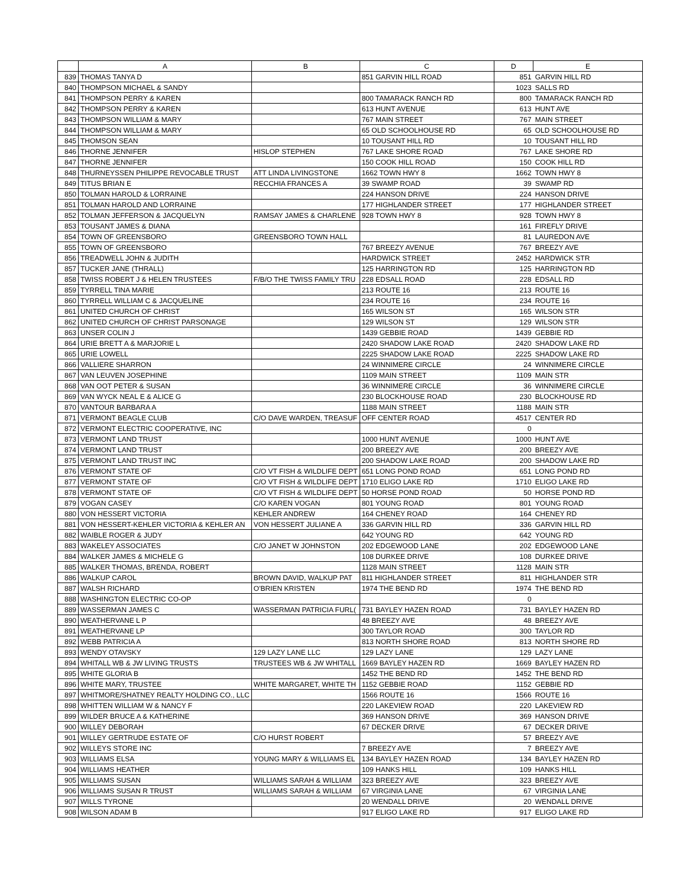| | A | B | C | D | E |
| --- | --- | --- | --- | --- | --- |
| 839 | THOMAS TANYA D | | 851 GARVIN HILL ROAD | 851 | GARVIN HILL RD |
| 840 | THOMPSON MICHAEL & SANDY | | | 1023 | SALLS RD |
| 841 | THOMPSON PERRY & KAREN | | 800 TAMARACK RANCH RD | 800 | TAMARACK RANCH RD |
| 842 | THOMPSON PERRY & KAREN | | 613 HUNT AVENUE | 613 | HUNT AVE |
| 843 | THOMPSON WILLIAM & MARY | | 767 MAIN STREET | 767 | MAIN STREET |
| 844 | THOMPSON WILLIAM & MARY | | 65 OLD SCHOOLHOUSE RD | 65 | OLD SCHOOLHOUSE RD |
| 845 | THOMSON SEAN | | 10 TOUSANT HILL RD | 10 | TOUSANT HILL RD |
| 846 | THORNE JENNIFER | HISLOP STEPHEN | 767 LAKE SHORE ROAD | 767 | LAKE SHORE RD |
| 847 | THORNE JENNIFER | | 150 COOK HILL ROAD | 150 | COOK HILL RD |
| 848 | THURNEYSSEN PHILIPPE REVOCABLE TRUST | ATT LINDA LIVINGSTONE | 1662 TOWN HWY 8 | 1662 | TOWN HWY 8 |
| 849 | TITUS BRIAN E | RECCHIA FRANCES A | 39 SWAMP ROAD | 39 | SWAMP RD |
| 850 | TOLMAN HAROLD & LORRAINE | | 224 HANSON DRIVE | 224 | HANSON DRIVE |
| 851 | TOLMAN HAROLD AND LORRAINE | | 177 HIGHLANDER STREET | 177 | HIGHLANDER STREET |
| 852 | TOLMAN JEFFERSON & JACQUELYN | RAMSAY JAMES & CHARLENE | 928 TOWN HWY 8 | 928 | TOWN HWY 8 |
| 853 | TOUSANT JAMES & DIANA | | | 161 | FIREFLY DRIVE |
| 854 | TOWN OF GREENSBORO | GREENSBORO TOWN HALL | | 81 | LAUREDON AVE |
| 855 | TOWN OF GREENSBORO | | 767 BREEZY AVENUE | 767 | BREEZY AVE |
| 856 | TREADWELL JOHN & JUDITH | | HARDWICK STREET | 2452 | HARDWICK STR |
| 857 | TUCKER JANE (THRALL) | | 125 HARRINGTON RD | 125 | HARRINGTON RD |
| 858 | TWISS ROBERT J & HELEN TRUSTEES | F/B/O THE TWISS FAMILY TRU | 228 EDSALL ROAD | 228 | EDSALL RD |
| 859 | TYRRELL TINA MARIE | | 213 ROUTE 16 | 213 | ROUTE 16 |
| 860 | TYRRELL WILLIAM C & JACQUELINE | | 234 ROUTE 16 | 234 | ROUTE 16 |
| 861 | UNITED CHURCH OF CHRIST | | 165 WILSON ST | 165 | WILSON STR |
| 862 | UNITED CHURCH OF CHRIST PARSONAGE | | 129 WILSON ST | 129 | WILSON STR |
| 863 | UNSER COLIN J | | 1439 GEBBIE ROAD | 1439 | GEBBIE RD |
| 864 | URIE BRETT A & MARJORIE L | | 2420 SHADOW LAKE ROAD | 2420 | SHADOW LAKE RD |
| 865 | URIE LOWELL | | 2225 SHADOW LAKE ROAD | 2225 | SHADOW LAKE RD |
| 866 | VALLIERE SHARRON | | 24 WINNIMERE CIRCLE | 24 | WINNIMERE CIRCLE |
| 867 | VAN LEUVEN JOSEPHINE | | 1109 MAIN STREET | 1109 | MAIN STR |
| 868 | VAN OOT PETER & SUSAN | | 36 WINNIMERE CIRCLE | 36 | WINNIMERE CIRCLE |
| 869 | VAN WYCK NEAL E & ALICE G | | 230 BLOCKHOUSE ROAD | 230 | BLOCKHOUSE RD |
| 870 | VANTOUR BARBARA A | | 1188 MAIN STREET | 1188 | MAIN STR |
| 871 | VERMONT BEAGLE CLUB | C/O DAVE WARDEN, TREASUF | OFF CENTER ROAD | 4517 | CENTER RD |
| 872 | VERMONT ELECTRIC COOPERATIVE, INC | | | 0 | |
| 873 | VERMONT LAND TRUST | | 1000 HUNT AVENUE | 1000 | HUNT AVE |
| 874 | VERMONT LAND TRUST | | 200 BREEZY AVE | 200 | BREEZY AVE |
| 875 | VERMONT LAND TRUST INC | | 200 SHADOW LAKE ROAD | 200 | SHADOW LAKE RD |
| 876 | VERMONT STATE OF | C/O VT FISH & WILDLIFE DEPT | 651 LONG POND ROAD | 651 | LONG POND RD |
| 877 | VERMONT STATE OF | C/O VT FISH & WILDLIFE DEPT | 1710 ELIGO LAKE RD | 1710 | ELIGO LAKE RD |
| 878 | VERMONT STATE OF | C/O VT FISH & WILDLIFE DEPT | 50 HORSE POND ROAD | 50 | HORSE POND RD |
| 879 | VOGAN CASEY | C/O KAREN VOGAN | 801 YOUNG ROAD | 801 | YOUNG ROAD |
| 880 | VON HESSERT VICTORIA | KEHLER ANDREW | 164 CHENEY ROAD | 164 | CHENEY RD |
| 881 | VON HESSERT-KEHLER VICTORIA & KEHLER AN | VON HESSERT JULIANE A | 336 GARVIN HILL RD | 336 | GARVIN HILL RD |
| 882 | WAIBLE ROGER & JUDY | | 642 YOUNG RD | 642 | YOUNG RD |
| 883 | WAKELEY ASSOCIATES | C/O JANET W JOHNSTON | 202 EDGEWOOD LANE | 202 | EDGEWOOD LANE |
| 884 | WALKER JAMES & MICHELE G | | 108 DURKEE DRIVE | 108 | DURKEE DRIVE |
| 885 | WALKER THOMAS, BRENDA, ROBERT | | 1128 MAIN STREET | 1128 | MAIN STR |
| 886 | WALKUP CAROL | BROWN DAVID, WALKUP PAT | 811 HIGHLANDER STREET | 811 | HIGHLANDER STR |
| 887 | WALSH RICHARD | O'BRIEN KRISTEN | 1974 THE BEND RD | 1974 | THE BEND RD |
| 888 | WASHINGTON ELECTRIC CO-OP | | | 0 | |
| 889 | WASSERMAN JAMES C | WASSERMAN PATRICIA FURL( | 731 BAYLEY HAZEN ROAD | 731 | BAYLEY HAZEN RD |
| 890 | WEATHERVANE L P | | 48 BREEZY AVE | 48 | BREEZY AVE |
| 891 | WEATHERVANE LP | | 300 TAYLOR ROAD | 300 | TAYLOR RD |
| 892 | WEBB PATRICIA A | | 813 NORTH SHORE ROAD | 813 | NORTH SHORE RD |
| 893 | WENDY OTAVSKY | 129 LAZY LANE LLC | 129 LAZY LANE | 129 | LAZY LANE |
| 894 | WHITALL WB & JW LIVING TRUSTS | TRUSTEES WB & JW WHITALL | 1669 BAYLEY HAZEN RD | 1669 | BAYLEY HAZEN RD |
| 895 | WHITE GLORIA B | | 1452 THE BEND RD | 1452 | THE BEND RD |
| 896 | WHITE MARY, TRUSTEE | WHITE MARGARET, WHITE TH | 1152 GEBBIE ROAD | 1152 | GEBBIE RD |
| 897 | WHITMORE/SHATNEY REALTY HOLDING CO., LLC | | 1566 ROUTE 16 | 1566 | ROUTE 16 |
| 898 | WHITTEN WILLIAM W & NANCY F | | 220 LAKEVIEW ROAD | 220 | LAKEVIEW RD |
| 899 | WILDER BRUCE A & KATHERINE | | 369 HANSON DRIVE | 369 | HANSON DRIVE |
| 900 | WILLEY DEBORAH | | 67 DECKER DRIVE | 67 | DECKER DRIVE |
| 901 | WILLEY GERTRUDE ESTATE OF | C/O HURST ROBERT | | 57 | BREEZY AVE |
| 902 | WILLEYS STORE INC | | 7 BREEZY AVE | 7 | BREEZY AVE |
| 903 | WILLIAMS ELSA | YOUNG MARY & WILLIAMS EL | 134 BAYLEY HAZEN ROAD | 134 | BAYLEY HAZEN RD |
| 904 | WILLIAMS HEATHER | | 109 HANKS HILL | 109 | HANKS HILL |
| 905 | WILLIAMS SUSAN | WILLIAMS SARAH & WILLIAM | 323 BREEZY AVE | 323 | BREEZY AVE |
| 906 | WILLIAMS SUSAN R TRUST | WILLIAMS SARAH & WILLIAM | 67 VIRGINIA LANE | 67 | VIRGINIA LANE |
| 907 | WILLS TYRONE | | 20 WENDALL DRIVE | 20 | WENDALL DRIVE |
| 908 | WILSON ADAM B | | 917 ELIGO LAKE RD | 917 | ELIGO LAKE RD |